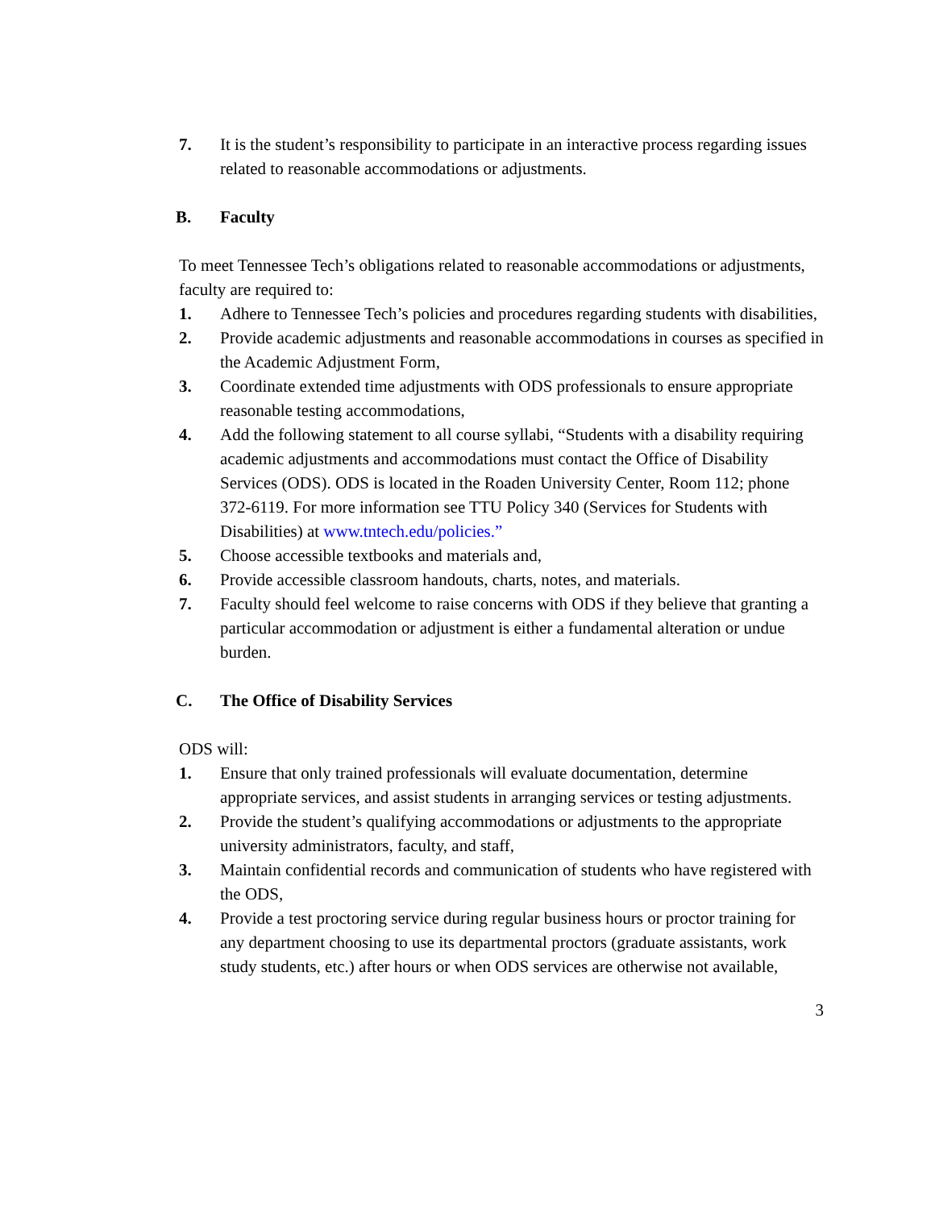7. It is the student’s responsibility to participate in an interactive process regarding issues related to reasonable accommodations or adjustments.
B. Faculty
To meet Tennessee Tech’s obligations related to reasonable accommodations or adjustments, faculty are required to:
1. Adhere to Tennessee Tech’s policies and procedures regarding students with disabilities,
2. Provide academic adjustments and reasonable accommodations in courses as specified in the Academic Adjustment Form,
3. Coordinate extended time adjustments with ODS professionals to ensure appropriate reasonable testing accommodations,
4. Add the following statement to all course syllabi, “Students with a disability requiring academic adjustments and accommodations must contact the Office of Disability Services (ODS). ODS is located in the Roaden University Center, Room 112; phone 372-6119. For more information see TTU Policy 340 (Services for Students with Disabilities) at www.tntech.edu/policies.”
5. Choose accessible textbooks and materials and,
6. Provide accessible classroom handouts, charts, notes, and materials.
7. Faculty should feel welcome to raise concerns with ODS if they believe that granting a particular accommodation or adjustment is either a fundamental alteration or undue burden.
C. The Office of Disability Services
ODS will:
1. Ensure that only trained professionals will evaluate documentation, determine appropriate services, and assist students in arranging services or testing adjustments.
2. Provide the student’s qualifying accommodations or adjustments to the appropriate university administrators, faculty, and staff,
3. Maintain confidential records and communication of students who have registered with the ODS,
4. Provide a test proctoring service during regular business hours or proctor training for any department choosing to use its departmental proctors (graduate assistants, work study students, etc.) after hours or when ODS services are otherwise not available,
3